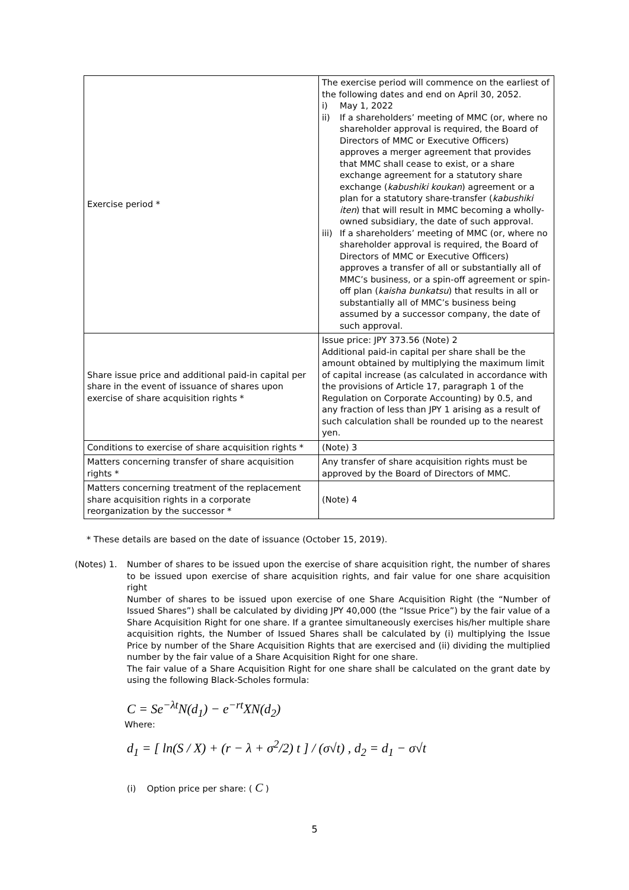| Exercise period * | The exercise period will commence on the earliest of the following dates and end on April 30, 2052. i) May 1, 2022 ii) If a shareholders’ meeting of MMC (or, where no shareholder approval is required, the Board of Directors of MMC or Executive Officers) approves a merger agreement that provides that MMC shall cease to exist, or a share exchange agreement for a statutory share exchange ( kabushiki koukan ) agreement or a plan for a statutory share-transfer ( kabushiki iten ) that will result in MMC becoming a wholly-owned subsidiary, the date of such approval. iii) If a shareholders’ meeting of MMC (or, where no shareholder approval is required, the Board of Directors of MMC or Executive Officers) approves a transfer of all or substantially all of MMC’s business, or a spin-off agreement or spin-off plan ( kaisha bunkatsu ) that results in all or substantially all of MMC’s business being assumed by a successor company, the date of such approval. |
| Share issue price and additional paid-in capital per share in the event of issuance of shares upon exercise of share acquisition rights * | Issue price: JPY 373.56 (Note) 2 Additional paid-in capital per share shall be the amount obtained by multiplying the maximum limit of capital increase (as calculated in accordance with the provisions of Article 17, paragraph 1 of the Regulation on Corporate Accounting) by 0.5, and any fraction of less than JPY 1 arising as a result of such calculation shall be rounded up to the nearest yen. |
| Conditions to exercise of share acquisition rights * | (Note) 3 |
| Matters concerning transfer of share acquisition rights * | Any transfer of share acquisition rights must be approved by the Board of Directors of MMC. |
| Matters concerning treatment of the replacement share acquisition rights in a corporate reorganization by the successor * | (Note) 4 |
* These details are based on the date of issuance (October 15, 2019).
(Notes) 1. Number of shares to be issued upon the exercise of share acquisition right, the number of shares to be issued upon exercise of share acquisition rights, and fair value for one share acquisition right
Number of shares to be issued upon exercise of one Share Acquisition Right (the “Number of Issued Shares”) shall be calculated by dividing JPY 40,000 (the “Issue Price”) by the fair value of a Share Acquisition Right for one share. If a grantee simultaneously exercises his/her multiple share acquisition rights, the Number of Issued Shares shall be calculated by (i) multiplying the Issue Price by number of the Share Acquisition Rights that are exercised and (ii) dividing the multiplied number by the fair value of a Share Acquisition Right for one share.
The fair value of a Share Acquisition Right for one share shall be calculated on the grant date by using the following Black-Scholes formula:
C = Se<sup>−λt</sup>N(d<sub>1</sub>) − e<sup>−rt</sup>XN(d<sub>2</sub>)
Where:
d<sub>1</sub> = [ ln(S / X) + (r − λ + σ<sup>2</sup>/2) t ] / (σ√t) , d<sub>2</sub> = d<sub>1</sub> − σ√t
(i) Option price per share: ( C )
5